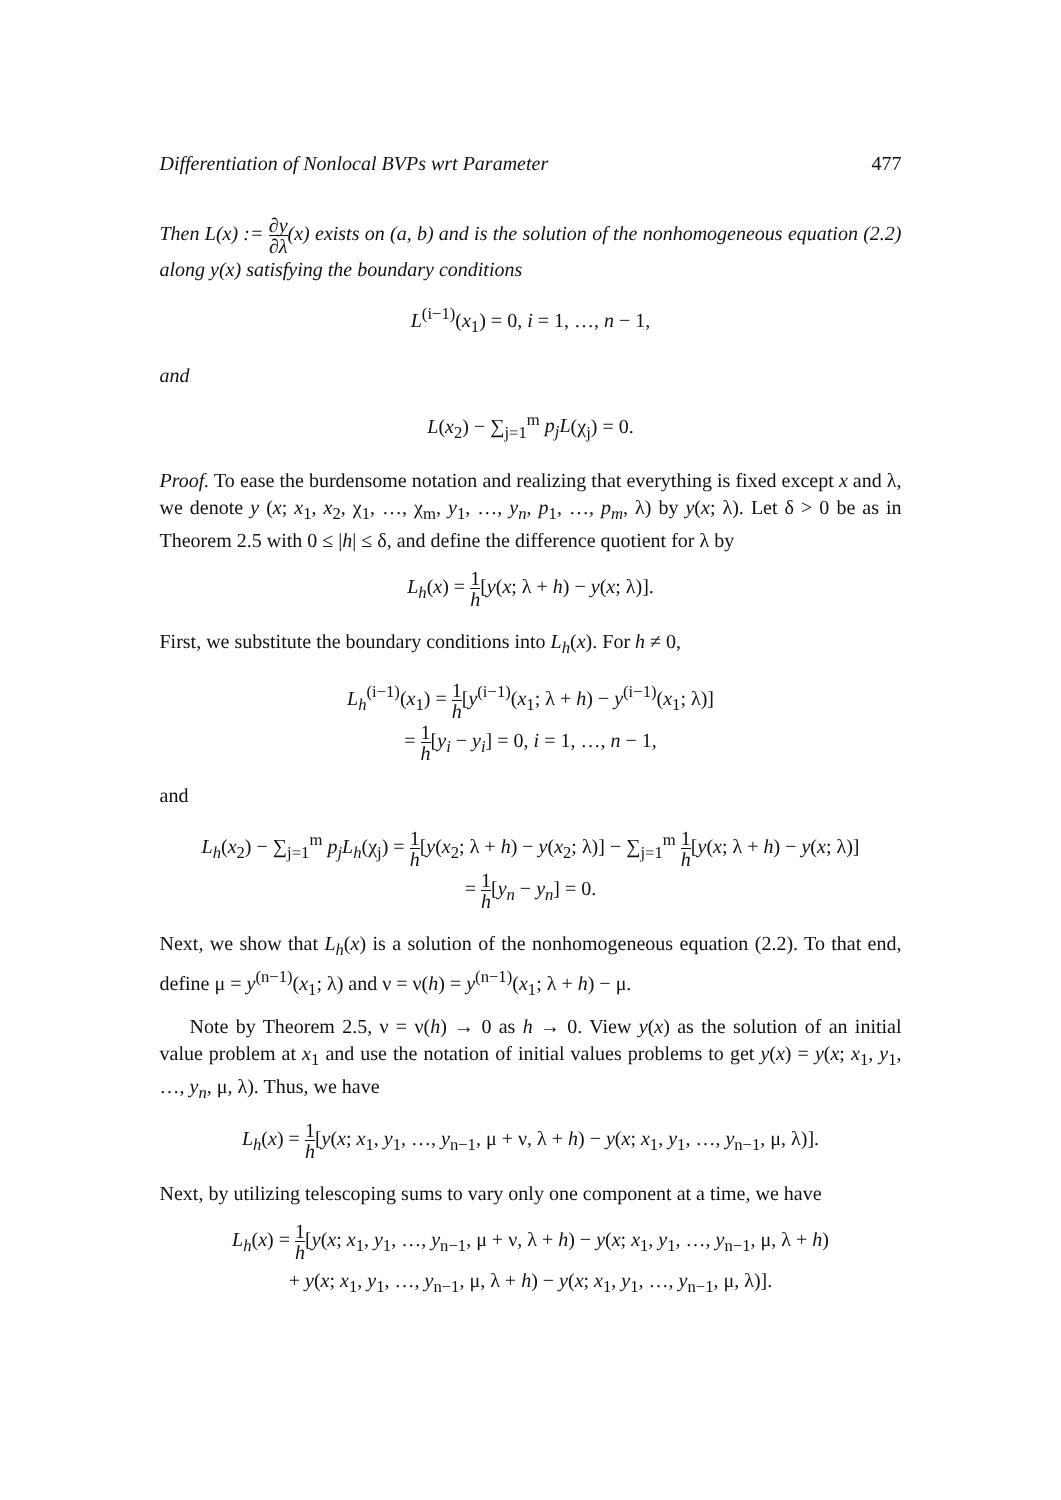Differentiation of Nonlocal BVPs wrt Parameter 477
Then L(x) := ∂y ∂λ(x) exists on (a, b) and is the solution of the nonhomogeneous equation (2.2) along y(x) satisfying the boundary conditions
L<sup>(i−1)</sup>(x<sub>1</sub>) = 0, i = 1, …, n − 1,
and
L(x<sub>2</sub>) − ∑<sub>j=1</sub><sup>m</sup> p<sub>j</sub>L(χ<sub>j</sub>) = 0.
Proof. To ease the burdensome notation and realizing that everything is fixed except x and λ, we denote y (x; x<sub>1</sub>, x<sub>2</sub>, χ<sub>1</sub>, …, χ<sub>m</sub>, y<sub>1</sub>, …, y<sub>n</sub>, p<sub>1</sub>, …, p<sub>m</sub>, λ) by y(x; λ). Let δ > 0 be as in Theorem 2.5 with 0 ≤ |h| ≤ δ, and define the difference quotient for λ by
L<sub>h</sub>(x) = 1 h[y(x; λ + h) − y(x; λ)].
First, we substitute the boundary conditions into L<sub>h</sub>(x). For h ≠ 0,
L<sub>h</sub><sup>(i−1)</sup>(x<sub>1</sub>) = 1 h[y<sup>(i−1)</sup>(x<sub>1</sub>; λ + h) − y<sup>(i−1)</sup>(x<sub>1</sub>; λ)]
= 1 h[y<sub>i</sub> − y<sub>i</sub>] = 0, i = 1, …, n − 1,
and
L<sub>h</sub>(x<sub>2</sub>) − ∑<sub>j=1</sub><sup>m</sup> p<sub>j</sub>L<sub>h</sub>(χ<sub>j</sub>) = 1 h[y(x<sub>2</sub>; λ + h) − y(x<sub>2</sub>; λ)] − ∑<sub>j=1</sub><sup>m</sup> 1 h[y(x; λ + h) − y(x; λ)]
= 1 h[y<sub>n</sub> − y<sub>n</sub>] = 0.
Next, we show that L<sub>h</sub>(x) is a solution of the nonhomogeneous equation (2.2). To that end, define μ = y<sup>(n−1)</sup>(x<sub>1</sub>; λ) and ν = ν(h) = y<sup>(n−1)</sup>(x<sub>1</sub>; λ + h) − μ.
Note by Theorem 2.5, ν = ν(h) → 0 as h → 0. View y(x) as the solution of an initial value problem at x<sub>1</sub> and use the notation of initial values problems to get y(x) = y(x; x<sub>1</sub>, y<sub>1</sub>, …, y<sub>n</sub>, μ, λ). Thus, we have
L<sub>h</sub>(x) = 1 h[y(x; x<sub>1</sub>, y<sub>1</sub>, …, y<sub>n−1</sub>, μ + ν, λ + h) − y(x; x<sub>1</sub>, y<sub>1</sub>, …, y<sub>n−1</sub>, μ, λ)].
Next, by utilizing telescoping sums to vary only one component at a time, we have
L<sub>h</sub>(x) = 1 h[y(x; x<sub>1</sub>, y<sub>1</sub>, …, y<sub>n−1</sub>, μ + ν, λ + h) − y(x; x<sub>1</sub>, y<sub>1</sub>, …, y<sub>n−1</sub>, μ, λ + h)
+ y(x; x<sub>1</sub>, y<sub>1</sub>, …, y<sub>n−1</sub>, μ, λ + h) − y(x; x<sub>1</sub>, y<sub>1</sub>, …, y<sub>n−1</sub>, μ, λ)].